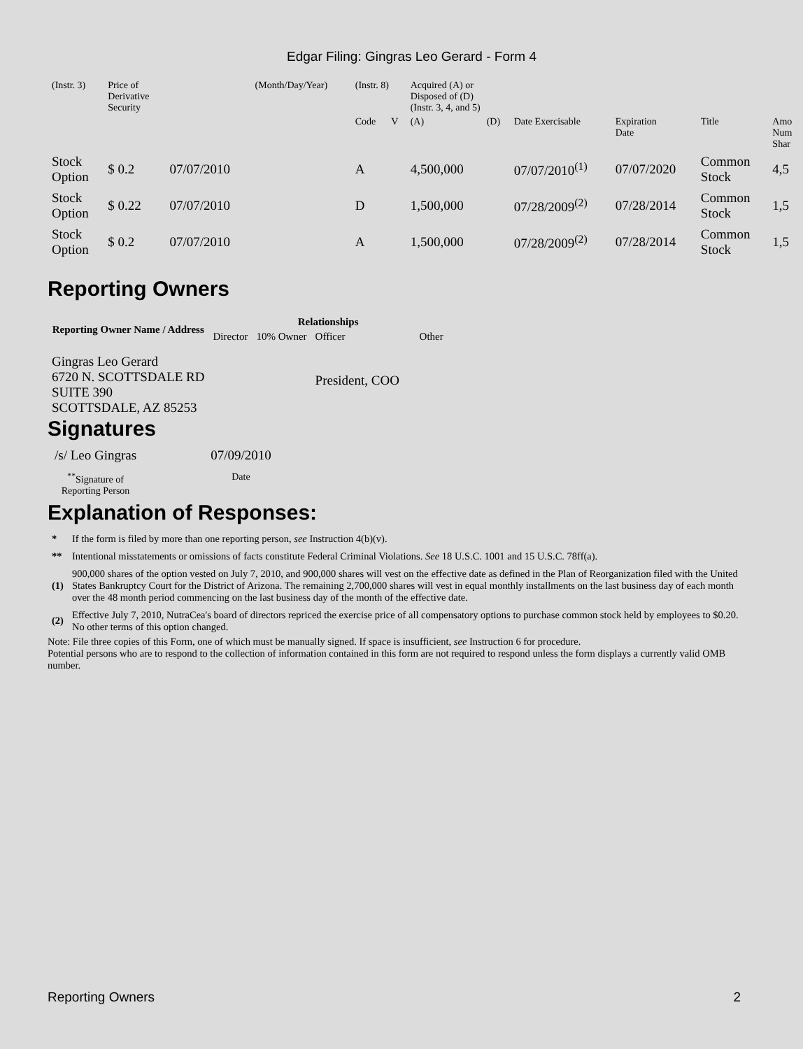Edgar Filing: Gingras Leo Gerard - Form 4
| (Instr. 3) | Price of Derivative Security | | (Month/Day/Year) | (Instr. 8) | | Acquired (A) or Disposed of (D) (Instr. 3, 4, and 5) | | | | | |
| | | | | Code | V | (A) | (D) | Date Exercisable | Expiration Date | Title | Amo Num Shar |
| Stock Option | $ 0.2 | 07/07/2010 | | A | | 4,500,000 | | 07/07/2010<sup>(1)</sup> | 07/07/2020 | Common Stock | 4,5 |
| Stock Option | $ 0.22 | 07/07/2010 | | D | | 1,500,000 | | 07/28/2009<sup>(2)</sup> | 07/28/2014 | Common Stock | 1,5 |
| Stock Option | $ 0.2 | 07/07/2010 | | A | | 1,500,000 | | 07/28/2009<sup>(2)</sup> | 07/28/2014 | Common Stock | 1,5 |
Reporting Owners
| Reporting Owner Name / Address | Relationships | | | |
| --- | --- | --- | --- | --- |
| | Director | 10% Owner | Officer | Other |
| Gingras Leo Gerard 6720 N. SCOTTSDALE RD SUITE 390 SCOTTSDALE, AZ 85253 | | | President, COO | |
Signatures
| /s/ Leo Gingras | 07/09/2010 |
| <sup>**</sup> Signature of Reporting Person | Date |
Explanation of Responses:
| * | If the form is filed by more than one reporting person, see Instruction 4(b)(v). |
| ** | Intentional misstatements or omissions of facts constitute Federal Criminal Violations. See 18 U.S.C. 1001 and 15 U.S.C. 78ff(a). |
| (1) | 900,000 shares of the option vested on July 7, 2010, and 900,000 shares will vest on the effective date as defined in the Plan of Reorganization filed with the United States Bankruptcy Court for the District of Arizona. The remaining 2,700,000 shares will vest in equal monthly installments on the last business day of each month over the 48 month period commencing on the last business day of the month of the effective date. |
| (2) | Effective July 7, 2010, NutraCea's board of directors repriced the exercise price of all compensatory options to purchase common stock held by employees to $0.20. No other terms of this option changed. |
Note: File three copies of this Form, one of which must be manually signed. If space is insufficient, see Instruction 6 for procedure.
Potential persons who are to respond to the collection of information contained in this form are not required to respond unless the form displays a currently valid OMB number.
Reporting Owners 2